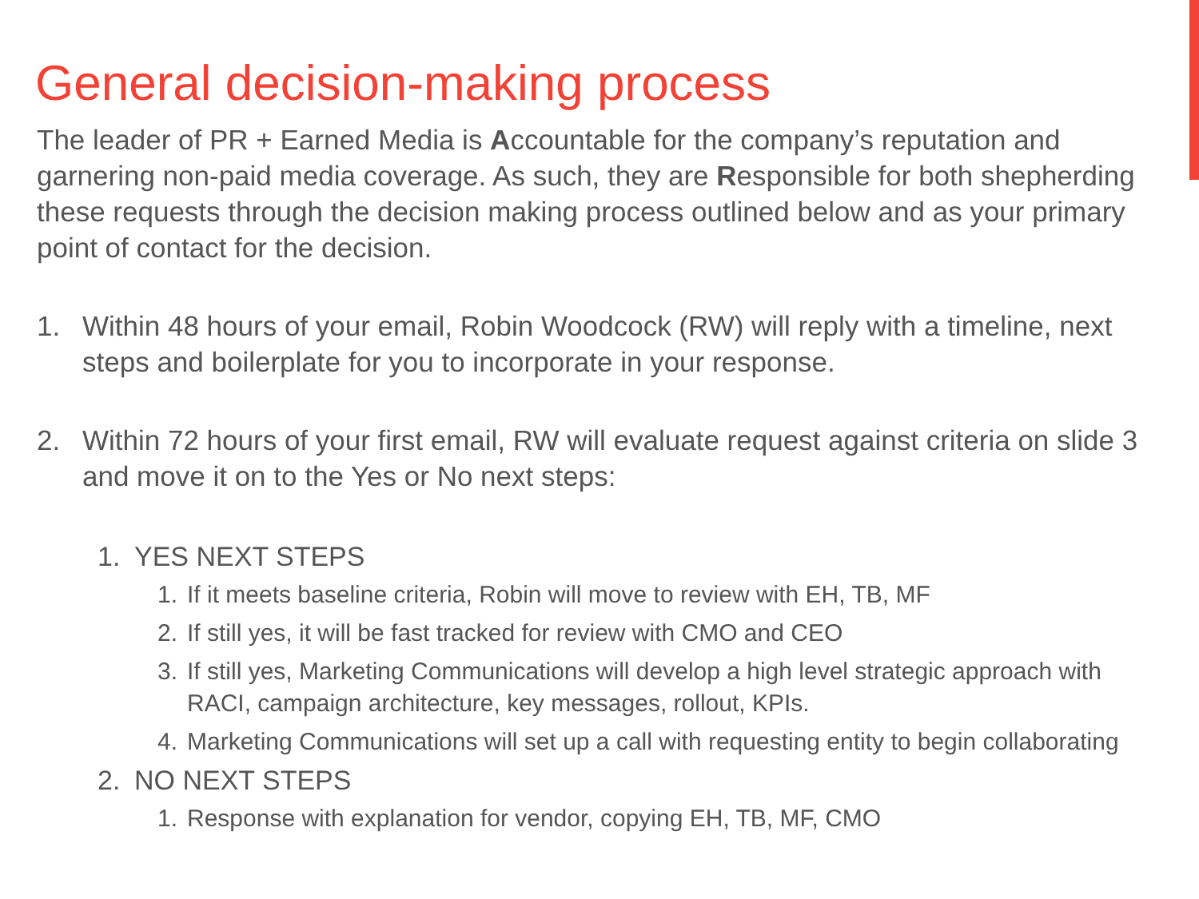General decision-making process
The leader of PR + Earned Media is Accountable for the company’s reputation and garnering non-paid media coverage. As such, they are Responsible for both shepherding these requests through the decision making process outlined below and as your primary point of contact for the decision.
1. Within 48 hours of your email, Robin Woodcock (RW) will reply with a timeline, next steps and boilerplate for you to incorporate in your response.
2. Within 72 hours of your first email, RW will evaluate request against criteria on slide 3 and move it on to the Yes or No next steps:
1. YES NEXT STEPS
1. If it meets baseline criteria, Robin will move to review with EH, TB, MF
2. If still yes, it will be fast tracked for review with CMO and CEO
3. If still yes, Marketing Communications will develop a high level strategic approach with RACI, campaign architecture, key messages, rollout, KPIs.
4. Marketing Communications will set up a call with requesting entity to begin collaborating
2. NO NEXT STEPS
1. Response with explanation for vendor, copying EH, TB, MF, CMO